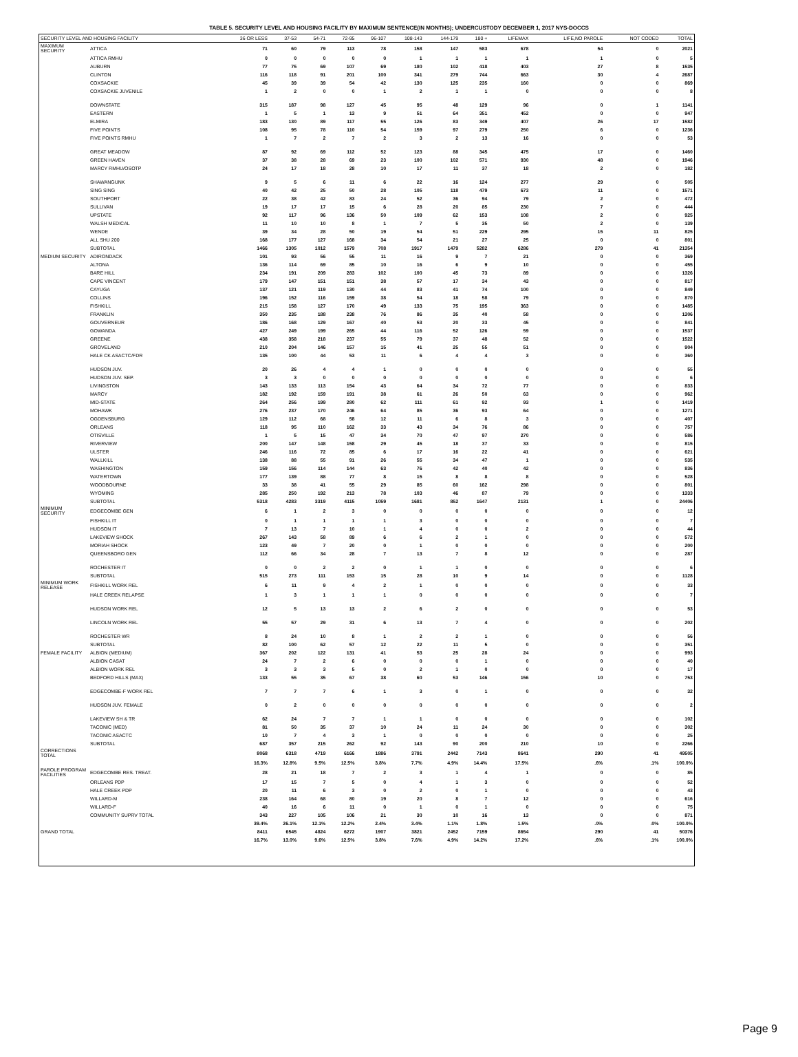TABLE 5. SECURITY LEVEL AND HOUSING FACILITY BY MAXIMUM SENTENCE(IN MONTHS); UNDERCUSTODY DECEMBER 1, 2017 NYS-DOCCS
| SECURITY LEVEL AND HOUSING FACILITY | | 36 OR LESS | 37-53 | 54-71 | 72-95 | 96-107 | 108-143 | 144-179 | 180 + | LIFEMAX | LIFE,NO PAROLE | NOT CODED | TOTAL |
| --- | --- | --- | --- | --- | --- | --- | --- | --- | --- | --- | --- | --- | --- |
| MAXIMUM SECURITY | ATTICA | 71 | 60 | 79 | 113 | 78 | 158 | 147 | 583 | 678 | 54 | 0 | 2021 |
| | ATTICA RMHU | 0 | 0 | 0 | 0 | 0 | 1 | 1 | 1 | 1 | 1 | 0 | 5 |
| | AUBURN | 77 | 75 | 69 | 107 | 69 | 180 | 102 | 418 | 403 | 27 | 8 | 1535 |
| | CLINTON | 116 | 118 | 91 | 201 | 100 | 341 | 279 | 744 | 663 | 30 | 4 | 2687 |
| | COXSACKIE | 45 | 39 | 39 | 54 | 42 | 130 | 125 | 235 | 160 | 0 | 0 | 869 |
| | COXSACKIE JUVENILE | 1 | 2 | 0 | 0 | 1 | 2 | 1 | 1 | 0 | 0 | 0 | 8 |
| | DOWNSTATE | 315 | 187 | 98 | 127 | 45 | 95 | 48 | 129 | 96 | 0 | 1 | 1141 |
| | EASTERN | 1 | 5 | 1 | 13 | 9 | 51 | 64 | 351 | 452 | 0 | 0 | 947 |
| | ELMIRA | 183 | 130 | 89 | 117 | 55 | 126 | 83 | 349 | 407 | 26 | 17 | 1582 |
| | FIVE POINTS | 108 | 95 | 78 | 110 | 54 | 159 | 97 | 279 | 250 | 6 | 0 | 1236 |
| | FIVE POINTS RMHU | 1 | 7 | 2 | 7 | 2 | 3 | 2 | 13 | 16 | 0 | 0 | 53 |
| | GREAT MEADOW | 87 | 92 | 69 | 112 | 52 | 123 | 88 | 345 | 475 | 17 | 0 | 1460 |
| | GREEN HAVEN | 37 | 38 | 28 | 69 | 23 | 100 | 102 | 571 | 930 | 48 | 0 | 1946 |
| | MARCY RMHU/OSOTP | 24 | 17 | 18 | 28 | 10 | 17 | 11 | 37 | 18 | 2 | 0 | 182 |
| | SHAWANGUNK | 9 | 5 | 6 | 11 | 6 | 22 | 16 | 124 | 277 | 29 | 0 | 505 |
| | SING SING | 40 | 42 | 25 | 50 | 28 | 105 | 118 | 479 | 673 | 11 | 0 | 1571 |
| | SOUTHPORT | 22 | 38 | 42 | 83 | 24 | 52 | 36 | 94 | 79 | 2 | 0 | 472 |
| | SULLIVAN | 19 | 17 | 17 | 15 | 6 | 28 | 20 | 85 | 230 | 7 | 0 | 444 |
| | UPSTATE | 92 | 117 | 96 | 136 | 50 | 109 | 62 | 153 | 108 | 2 | 0 | 925 |
| | WALSH MEDICAL | 11 | 10 | 10 | 8 | 1 | 7 | 5 | 35 | 50 | 2 | 0 | 139 |
| | WENDE | 39 | 34 | 28 | 50 | 19 | 54 | 51 | 229 | 295 | 15 | 11 | 825 |
| | ALL SHU 200 | 168 | 177 | 127 | 168 | 34 | 54 | 21 | 27 | 25 | 0 | 0 | 801 |
| | SUBTOTAL | 1466 | 1305 | 1012 | 1579 | 708 | 1917 | 1479 | 5282 | 6286 | 279 | 41 | 21354 |
| MEDIUM SECURITY | ADIRONDACK | 101 | 93 | 56 | 55 | 11 | 16 | 9 | 7 | 21 | 0 | 0 | 369 |
| | ALTONA | 136 | 114 | 69 | 85 | 10 | 16 | 6 | 9 | 10 | 0 | 0 | 455 |
| | BARE HILL | 234 | 191 | 209 | 283 | 102 | 100 | 45 | 73 | 89 | 0 | 0 | 1326 |
| | CAPE VINCENT | 179 | 147 | 151 | 151 | 38 | 57 | 17 | 34 | 43 | 0 | 0 | 817 |
| | CAYUGA | 137 | 121 | 119 | 130 | 44 | 83 | 41 | 74 | 100 | 0 | 0 | 849 |
| | COLLINS | 196 | 152 | 116 | 159 | 38 | 54 | 18 | 58 | 79 | 0 | 0 | 870 |
| | FISHKILL | 215 | 158 | 127 | 170 | 49 | 133 | 75 | 195 | 363 | 0 | 0 | 1485 |
| | FRANKLIN | 350 | 235 | 188 | 238 | 76 | 86 | 35 | 40 | 58 | 0 | 0 | 1306 |
| | GOUVERNEUR | 186 | 168 | 129 | 167 | 40 | 53 | 20 | 33 | 45 | 0 | 0 | 841 |
| | GOWANDA | 427 | 249 | 199 | 265 | 44 | 116 | 52 | 126 | 59 | 0 | 0 | 1537 |
| | GREENE | 438 | 358 | 218 | 237 | 55 | 79 | 37 | 48 | 52 | 0 | 0 | 1522 |
| | GROVELAND | 210 | 204 | 146 | 157 | 15 | 41 | 25 | 55 | 51 | 0 | 0 | 904 |
| | HALE CK ASACTC/FDR | 135 | 100 | 44 | 53 | 11 | 6 | 4 | 4 | 3 | 0 | 0 | 360 |
| | HUDSON JUV. | 20 | 26 | 4 | 4 | 1 | 0 | 0 | 0 | 0 | 0 | 0 | 55 |
| | HUDSON JUV. SEP. | 3 | 3 | 0 | 0 | 0 | 0 | 0 | 0 | 0 | 0 | 0 | 6 |
| | LIVINGSTON | 143 | 133 | 113 | 154 | 43 | 64 | 34 | 72 | 77 | 0 | 0 | 833 |
| | MARCY | 182 | 192 | 159 | 191 | 38 | 61 | 26 | 50 | 63 | 0 | 0 | 962 |
| | MID-STATE | 264 | 256 | 199 | 280 | 62 | 111 | 61 | 92 | 93 | 1 | 0 | 1419 |
| | MOHAWK | 276 | 237 | 170 | 246 | 64 | 85 | 36 | 93 | 64 | 0 | 0 | 1271 |
| | OGDENSBURG | 129 | 112 | 68 | 58 | 12 | 11 | 6 | 8 | 3 | 0 | 0 | 407 |
| | ORLEANS | 118 | 95 | 110 | 162 | 33 | 43 | 34 | 76 | 86 | 0 | 0 | 757 |
| | OTISVILLE | 1 | 5 | 15 | 47 | 34 | 70 | 47 | 97 | 270 | 0 | 0 | 586 |
| | RIVERVIEW | 200 | 147 | 148 | 158 | 29 | 45 | 18 | 37 | 33 | 0 | 0 | 815 |
| | ULSTER | 246 | 116 | 72 | 85 | 6 | 17 | 16 | 22 | 41 | 0 | 0 | 621 |
| | WALLKILL | 138 | 88 | 55 | 91 | 26 | 55 | 34 | 47 | 1 | 0 | 0 | 535 |
| | WASHINGTON | 159 | 156 | 114 | 144 | 63 | 76 | 42 | 40 | 42 | 0 | 0 | 836 |
| | WATERTOWN | 177 | 139 | 88 | 77 | 8 | 15 | 8 | 8 | 8 | 0 | 0 | 528 |
| | WOODBOURNE | 33 | 38 | 41 | 55 | 29 | 85 | 60 | 162 | 298 | 0 | 0 | 801 |
| | WYOMING | 285 | 250 | 192 | 213 | 78 | 103 | 46 | 87 | 79 | 0 | 0 | 1333 |
| | SUBTOTAL | 5318 | 4283 | 3319 | 4115 | 1059 | 1681 | 852 | 1647 | 2131 | 1 | 0 | 24406 |
| MINIMUM SECURITY | EDGECOMBE GEN | 6 | 1 | 2 | 3 | 0 | 0 | 0 | 0 | 0 | 0 | 0 | 12 |
| | FISHKILL IT | 0 | 1 | 1 | 1 | 1 | 3 | 0 | 0 | 0 | 0 | 0 | 7 |
| | HUDSON IT | 7 | 13 | 7 | 10 | 1 | 4 | 0 | 0 | 2 | 0 | 0 | 44 |
| | LAKEVIEW SHOCK | 267 | 143 | 58 | 89 | 6 | 6 | 2 | 1 | 0 | 0 | 0 | 572 |
| | MORIAH SHOCK | 123 | 49 | 7 | 20 | 0 | 1 | 0 | 0 | 0 | 0 | 0 | 200 |
| | QUEENSBORO GEN | 112 | 66 | 34 | 28 | 7 | 13 | 7 | 8 | 12 | 0 | 0 | 287 |
| | ROCHESTER IT | 0 | 0 | 2 | 2 | 0 | 1 | 1 | 0 | 0 | 0 | 0 | 6 |
| | SUBTOTAL | 515 | 273 | 111 | 153 | 15 | 28 | 10 | 9 | 14 | 0 | 0 | 1128 |
| MINIMUM WORK RELEASE | FISHKILL WORK REL | 6 | 11 | 9 | 4 | 2 | 1 | 0 | 0 | 0 | 0 | 0 | 33 |
| | HALE CREEK RELAPSE | 1 | 3 | 1 | 1 | 1 | 0 | 0 | 0 | 0 | 0 | 0 | 7 |
| | HUDSON WORK REL | 12 | 5 | 13 | 13 | 2 | 6 | 2 | 0 | 0 | 0 | 0 | 53 |
| | LINCOLN WORK REL | 55 | 57 | 29 | 31 | 6 | 13 | 7 | 4 | 0 | 0 | 0 | 202 |
| | ROCHESTER WR | 8 | 24 | 10 | 8 | 1 | 2 | 2 | 1 | 0 | 0 | 0 | 56 |
| | SUBTOTAL | 82 | 100 | 62 | 57 | 12 | 22 | 11 | 5 | 0 | 0 | 0 | 351 |
| FEMALE FACILITY | ALBION (MEDIUM) | 367 | 202 | 122 | 131 | 41 | 53 | 25 | 28 | 24 | 0 | 0 | 993 |
| | ALBION CASAT | 24 | 7 | 2 | 6 | 0 | 0 | 0 | 1 | 0 | 0 | 0 | 40 |
| | ALBION WORK REL | 3 | 3 | 3 | 5 | 0 | 2 | 1 | 0 | 0 | 0 | 0 | 17 |
| | BEDFORD HILLS (MAX) | 133 | 55 | 35 | 67 | 38 | 60 | 53 | 146 | 156 | 10 | 0 | 753 |
| | EDGECOMBE-F WORK REL | 7 | 7 | 7 | 6 | 1 | 3 | 0 | 1 | 0 | 0 | 0 | 32 |
| | HUDSON JUV. FEMALE | 0 | 2 | 0 | 0 | 0 | 0 | 0 | 0 | 0 | 0 | 0 | 2 |
| | LAKEVIEW SH & TR | 62 | 24 | 7 | 7 | 1 | 1 | 0 | 0 | 0 | 0 | 0 | 102 |
| | TACONIC (MED) | 81 | 50 | 35 | 37 | 10 | 24 | 11 | 24 | 30 | 0 | 0 | 302 |
| | TACONIC ASACTC | 10 | 7 | 4 | 3 | 1 | 0 | 0 | 0 | 0 | 0 | 0 | 25 |
| | SUBTOTAL | 687 | 357 | 215 | 262 | 92 | 143 | 90 | 200 | 210 | 10 | 0 | 2266 |
| CORRECTIONS TOTAL | | 8068 | 6318 | 4719 | 6166 | 1886 | 3791 | 2442 | 7143 | 8641 | 290 | 41 | 49505 |
| | | 16.3% | 12.8% | 9.5% | 12.5% | 3.8% | 7.7% | 4.9% | 14.4% | 17.5% | .6% | .1% | 100.0% |
| PAROLE PROGRAM FACILITIES | EDGECOMBE RES. TREAT. | 28 | 21 | 18 | 7 | 2 | 3 | 1 | 4 | 1 | 0 | 0 | 85 |
| | ORLEANS PDP | 17 | 15 | 7 | 5 | 0 | 4 | 1 | 3 | 0 | 0 | 0 | 52 |
| | HALE CREEK PDP | 20 | 11 | 6 | 3 | 0 | 2 | 0 | 1 | 0 | 0 | 0 | 43 |
| | WILLARD-M | 238 | 164 | 68 | 80 | 19 | 20 | 8 | 7 | 12 | 0 | 0 | 616 |
| | WILLARD-F | 40 | 16 | 6 | 11 | 0 | 1 | 0 | 1 | 0 | 0 | 0 | 75 |
| | COMMUNITY SUPRV TOTAL | 343 | 227 | 105 | 106 | 21 | 30 | 10 | 16 | 13 | 0 | 0 | 871 |
| | | 39.4% | 26.1% | 12.1% | 12.2% | 2.4% | 3.4% | 1.1% | 1.8% | 1.5% | .0% | .0% | 100.0% |
| GRAND TOTAL | | 8411 | 6545 | 4824 | 6272 | 1907 | 3821 | 2452 | 7159 | 8654 | 290 | 41 | 50376 |
| | | 16.7% | 13.0% | 9.6% | 12.5% | 3.8% | 7.6% | 4.9% | 14.2% | 17.2% | .6% | .1% | 100.0% |
Page 9